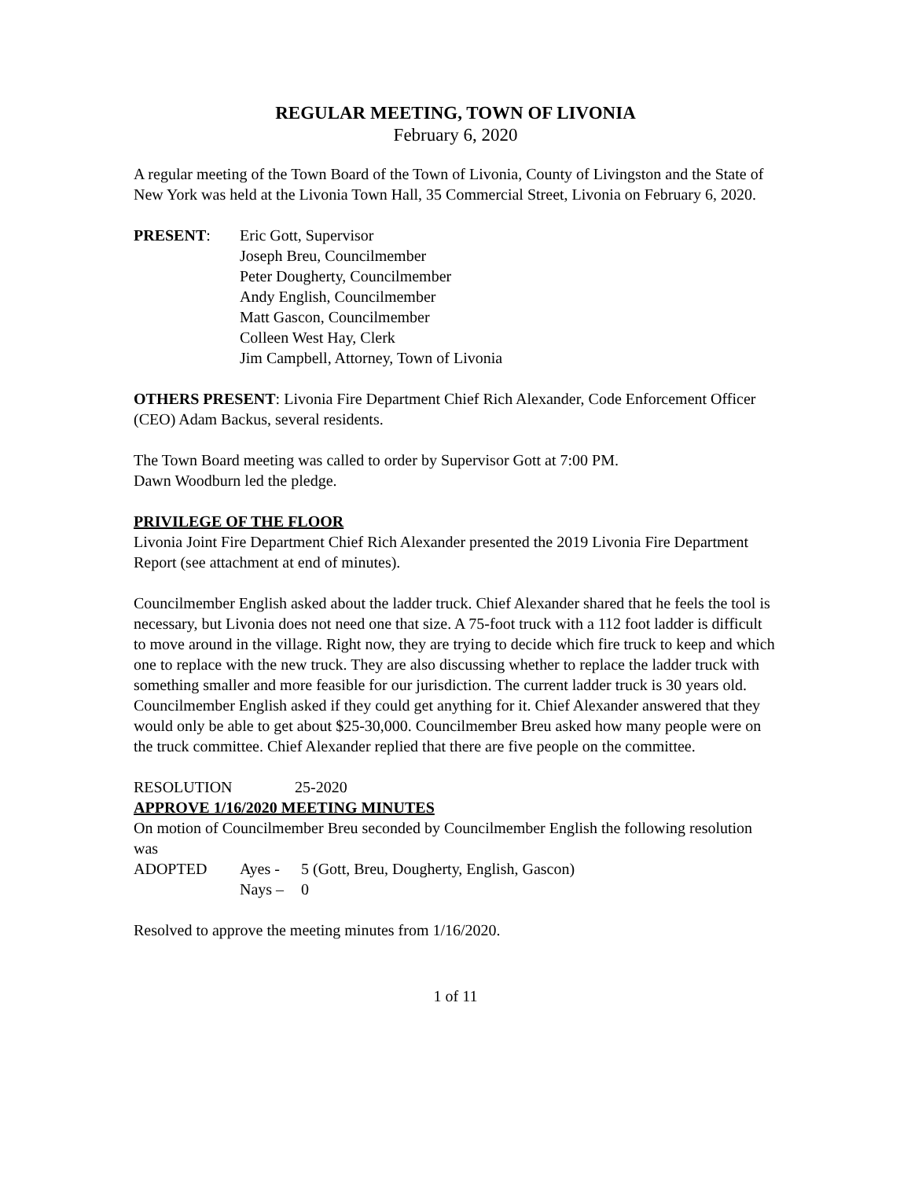REGULAR MEETING, TOWN OF LIVONIA
February 6, 2020
A regular meeting of the Town Board of the Town of Livonia, County of Livingston and the State of New York was held at the Livonia Town Hall, 35 Commercial Street, Livonia on February 6, 2020.
PRESENT: Eric Gott, Supervisor
Joseph Breu, Councilmember
Peter Dougherty, Councilmember
Andy English, Councilmember
Matt Gascon, Councilmember
Colleen West Hay, Clerk
Jim Campbell, Attorney, Town of Livonia
OTHERS PRESENT: Livonia Fire Department Chief Rich Alexander, Code Enforcement Officer (CEO) Adam Backus, several residents.
The Town Board meeting was called to order by Supervisor Gott at 7:00 PM.
Dawn Woodburn led the pledge.
PRIVILEGE OF THE FLOOR
Livonia Joint Fire Department Chief Rich Alexander presented the 2019 Livonia Fire Department Report (see attachment at end of minutes).
Councilmember English asked about the ladder truck. Chief Alexander shared that he feels the tool is necessary, but Livonia does not need one that size. A 75-foot truck with a 112 foot ladder is difficult to move around in the village. Right now, they are trying to decide which fire truck to keep and which one to replace with the new truck. They are also discussing whether to replace the ladder truck with something smaller and more feasible for our jurisdiction. The current ladder truck is 30 years old. Councilmember English asked if they could get anything for it. Chief Alexander answered that they would only be able to get about $25-30,000. Councilmember Breu asked how many people were on the truck committee. Chief Alexander replied that there are five people on the committee.
RESOLUTION 25-2020
APPROVE 1/16/2020 MEETING MINUTES
On motion of Councilmember Breu seconded by Councilmember English the following resolution was
ADOPTED Ayes - 5 (Gott, Breu, Dougherty, English, Gascon)
Nays – 0
Resolved to approve the meeting minutes from 1/16/2020.
1 of 11